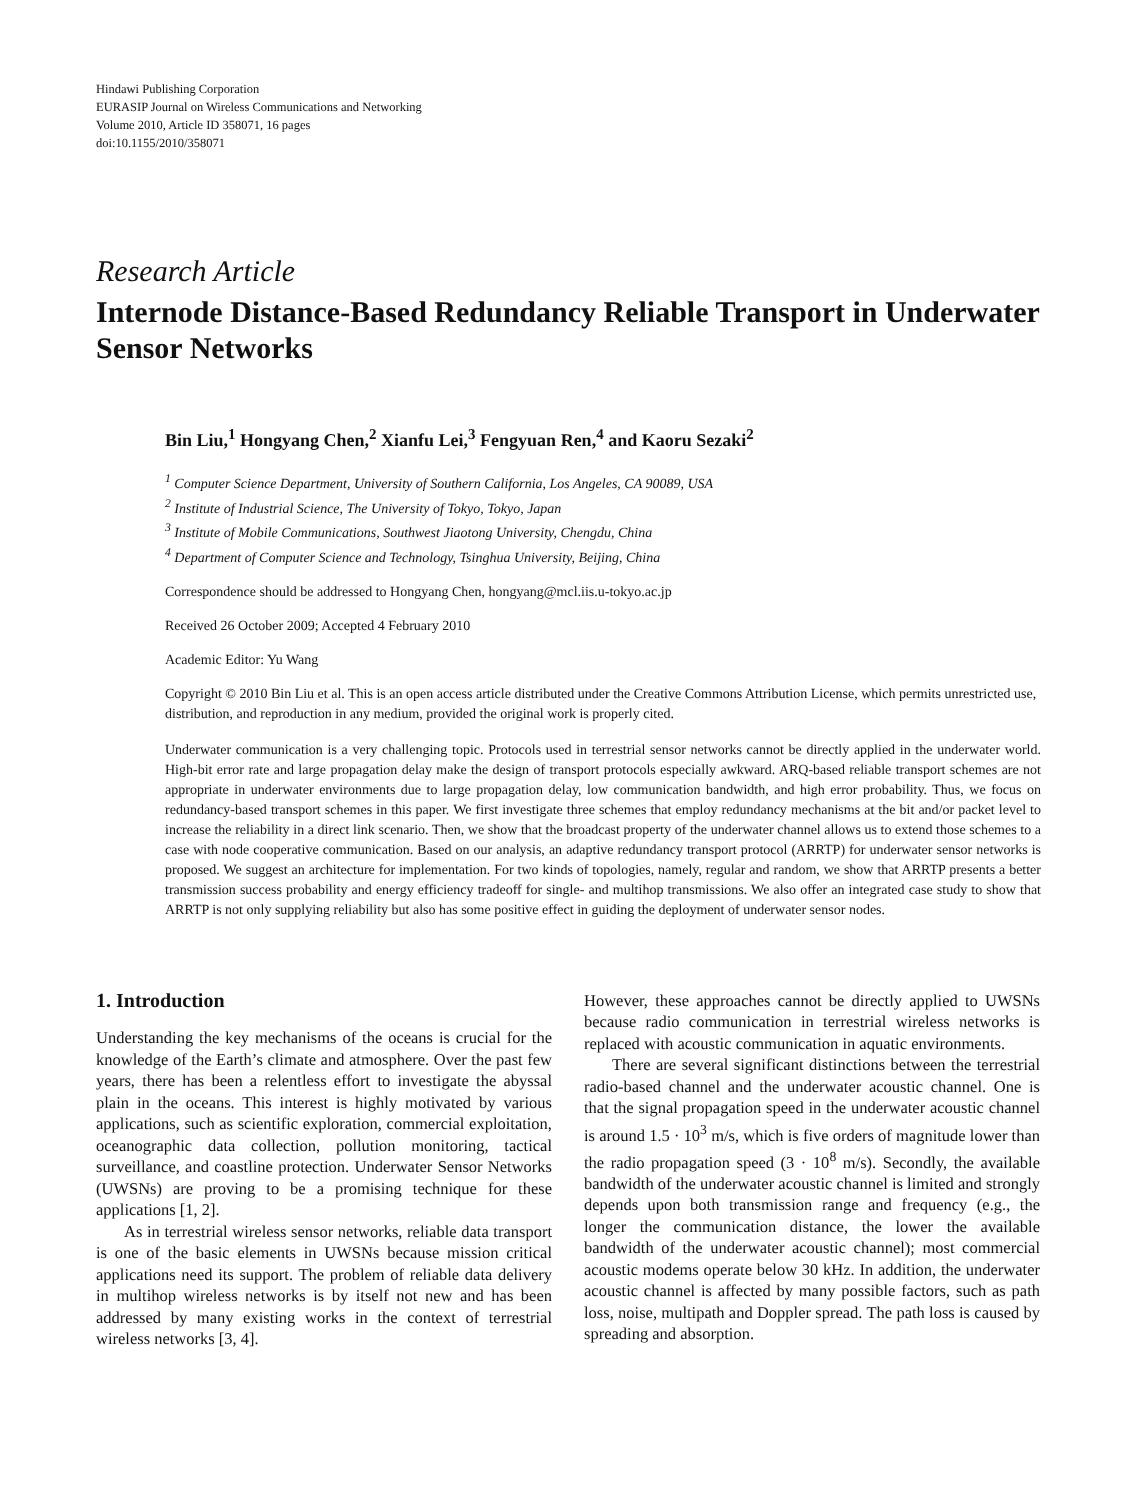Hindawi Publishing Corporation
EURASIP Journal on Wireless Communications and Networking
Volume 2010, Article ID 358071, 16 pages
doi:10.1155/2010/358071
Research Article
Internode Distance-Based Redundancy Reliable Transport in Underwater Sensor Networks
Bin Liu,<sup>1</sup> Hongyang Chen,<sup>2</sup> Xianfu Lei,<sup>3</sup> Fengyuan Ren,<sup>4</sup> and Kaoru Sezaki<sup>2</sup>
<sup>1</sup> Computer Science Department, University of Southern California, Los Angeles, CA 90089, USA
<sup>2</sup> Institute of Industrial Science, The University of Tokyo, Tokyo, Japan
<sup>3</sup> Institute of Mobile Communications, Southwest Jiaotong University, Chengdu, China
<sup>4</sup> Department of Computer Science and Technology, Tsinghua University, Beijing, China
Correspondence should be addressed to Hongyang Chen, hongyang@mcl.iis.u-tokyo.ac.jp
Received 26 October 2009; Accepted 4 February 2010
Academic Editor: Yu Wang
Copyright © 2010 Bin Liu et al. This is an open access article distributed under the Creative Commons Attribution License, which permits unrestricted use, distribution, and reproduction in any medium, provided the original work is properly cited.
Underwater communication is a very challenging topic. Protocols used in terrestrial sensor networks cannot be directly applied in the underwater world. High-bit error rate and large propagation delay make the design of transport protocols especially awkward. ARQ-based reliable transport schemes are not appropriate in underwater environments due to large propagation delay, low communication bandwidth, and high error probability. Thus, we focus on redundancy-based transport schemes in this paper. We first investigate three schemes that employ redundancy mechanisms at the bit and/or packet level to increase the reliability in a direct link scenario. Then, we show that the broadcast property of the underwater channel allows us to extend those schemes to a case with node cooperative communication. Based on our analysis, an adaptive redundancy transport protocol (ARRTP) for underwater sensor networks is proposed. We suggest an architecture for implementation. For two kinds of topologies, namely, regular and random, we show that ARRTP presents a better transmission success probability and energy efficiency tradeoff for single- and multihop transmissions. We also offer an integrated case study to show that ARRTP is not only supplying reliability but also has some positive effect in guiding the deployment of underwater sensor nodes.
1. Introduction
Understanding the key mechanisms of the oceans is crucial for the knowledge of the Earth’s climate and atmosphere. Over the past few years, there has been a relentless effort to investigate the abyssal plain in the oceans. This interest is highly motivated by various applications, such as scientific exploration, commercial exploitation, oceanographic data collection, pollution monitoring, tactical surveillance, and coastline protection. Underwater Sensor Networks (UWSNs) are proving to be a promising technique for these applications [1, 2].
As in terrestrial wireless sensor networks, reliable data transport is one of the basic elements in UWSNs because mission critical applications need its support. The problem of reliable data delivery in multihop wireless networks is by itself not new and has been addressed by many existing works in the context of terrestrial wireless networks [3, 4].
However, these approaches cannot be directly applied to UWSNs because radio communication in terrestrial wireless networks is replaced with acoustic communication in aquatic environments.
There are several significant distinctions between the terrestrial radio-based channel and the underwater acoustic channel. One is that the signal propagation speed in the underwater acoustic channel is around 1.5 · 10<sup>3</sup> m/s, which is five orders of magnitude lower than the radio propagation speed (3 · 10<sup>8</sup> m/s). Secondly, the available bandwidth of the underwater acoustic channel is limited and strongly depends upon both transmission range and frequency (e.g., the longer the communication distance, the lower the available bandwidth of the underwater acoustic channel); most commercial acoustic modems operate below 30 kHz. In addition, the underwater acoustic channel is affected by many possible factors, such as path loss, noise, multipath and Doppler spread. The path loss is caused by spreading and absorption.